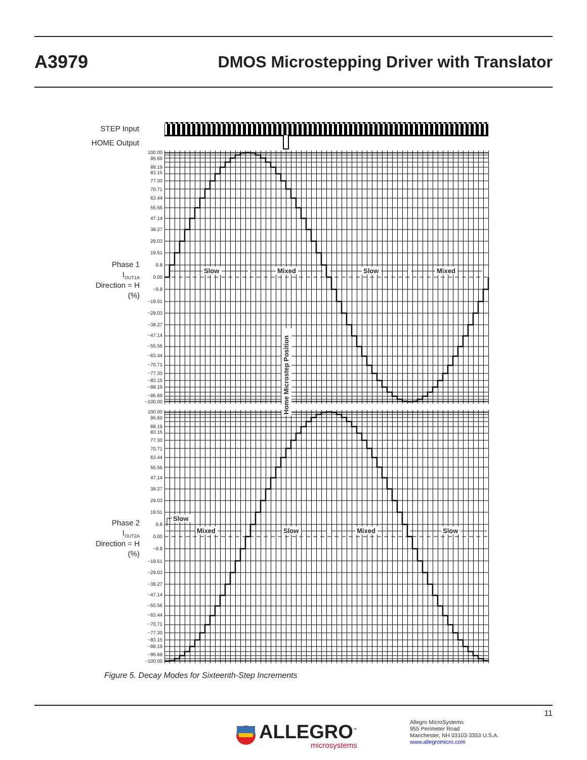A3979
DMOS Microstepping Driver with Translator
STEP Input
HOME Output
Phase 1
IOUT1A
Direction = H
(%)
Phase 2
IOUT2A
Direction = H
(%)
100.00
95.69
88.19
83.15
77.30
70.71
63.44
55.56
47.14
38.27
29.03
19.51
9.8
0.00
−9.8
−19.51
−29.03
−38.27
−47.14
−55.56
−63.44
−70.71
−77.30
−83.15
−88.19
−95.69
−100.00
100.00
95.69
88.19
83.15
77.30
70.71
63.44
55.56
47.14
38.27
29.03
19.51
9.8
0.00
−9.8
−19.51
−29.03
−38.27
−47.14
−55.56
−63.44
−70.71
−77.30
−83.15
−88.19
−95.69
−100.00
Slow
Mixed
Slow
Mixed
Slow
Mixed
Slow
Mixed
Slow
Home Microstep Position
Figure 5. Decay Modes for Sixteenth-Step Increments
11
ALLEGRO<sup>™</sup>
microsystems
Allegro MicroSystems
955 Perimeter Road
Manchester, NH 03103-3353 U.S.A.
www.allegromicro.com